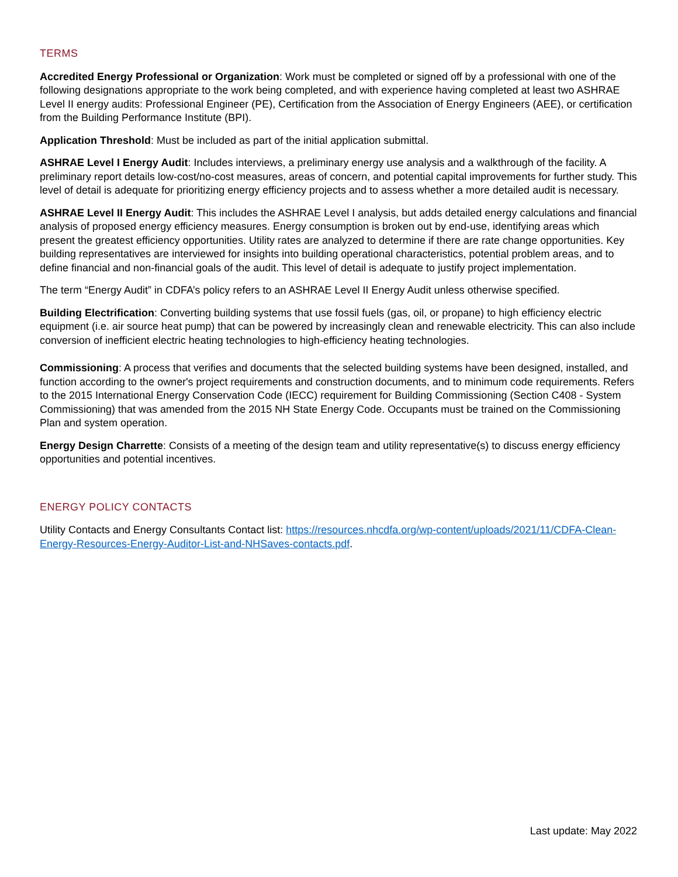TERMS
Accredited Energy Professional or Organization: Work must be completed or signed off by a professional with one of the following designations appropriate to the work being completed, and with experience having completed at least two ASHRAE Level II energy audits: Professional Engineer (PE), Certification from the Association of Energy Engineers (AEE), or certification from the Building Performance Institute (BPI).
Application Threshold: Must be included as part of the initial application submittal.
ASHRAE Level I Energy Audit: Includes interviews, a preliminary energy use analysis and a walkthrough of the facility. A preliminary report details low-cost/no-cost measures, areas of concern, and potential capital improvements for further study. This level of detail is adequate for prioritizing energy efficiency projects and to assess whether a more detailed audit is necessary.
ASHRAE Level II Energy Audit: This includes the ASHRAE Level I analysis, but adds detailed energy calculations and financial analysis of proposed energy efficiency measures. Energy consumption is broken out by end-use, identifying areas which present the greatest efficiency opportunities. Utility rates are analyzed to determine if there are rate change opportunities. Key building representatives are interviewed for insights into building operational characteristics, potential problem areas, and to define financial and non-financial goals of the audit. This level of detail is adequate to justify project implementation.
The term “Energy Audit” in CDFA’s policy refers to an ASHRAE Level II Energy Audit unless otherwise specified.
Building Electrification: Converting building systems that use fossil fuels (gas, oil, or propane) to high efficiency electric equipment (i.e. air source heat pump) that can be powered by increasingly clean and renewable electricity. This can also include conversion of inefficient electric heating technologies to high-efficiency heating technologies.
Commissioning: A process that verifies and documents that the selected building systems have been designed, installed, and function according to the owner's project requirements and construction documents, and to minimum code requirements. Refers to the 2015 International Energy Conservation Code (IECC) requirement for Building Commissioning (Section C408 - System Commissioning) that was amended from the 2015 NH State Energy Code. Occupants must be trained on the Commissioning Plan and system operation.
Energy Design Charrette: Consists of a meeting of the design team and utility representative(s) to discuss energy efficiency opportunities and potential incentives.
ENERGY POLICY CONTACTS
Utility Contacts and Energy Consultants Contact list: https://resources.nhcdfa.org/wp-content/uploads/2021/11/CDFA-Clean-Energy-Resources-Energy-Auditor-List-and-NHSaves-contacts.pdf.
Last update: May 2022